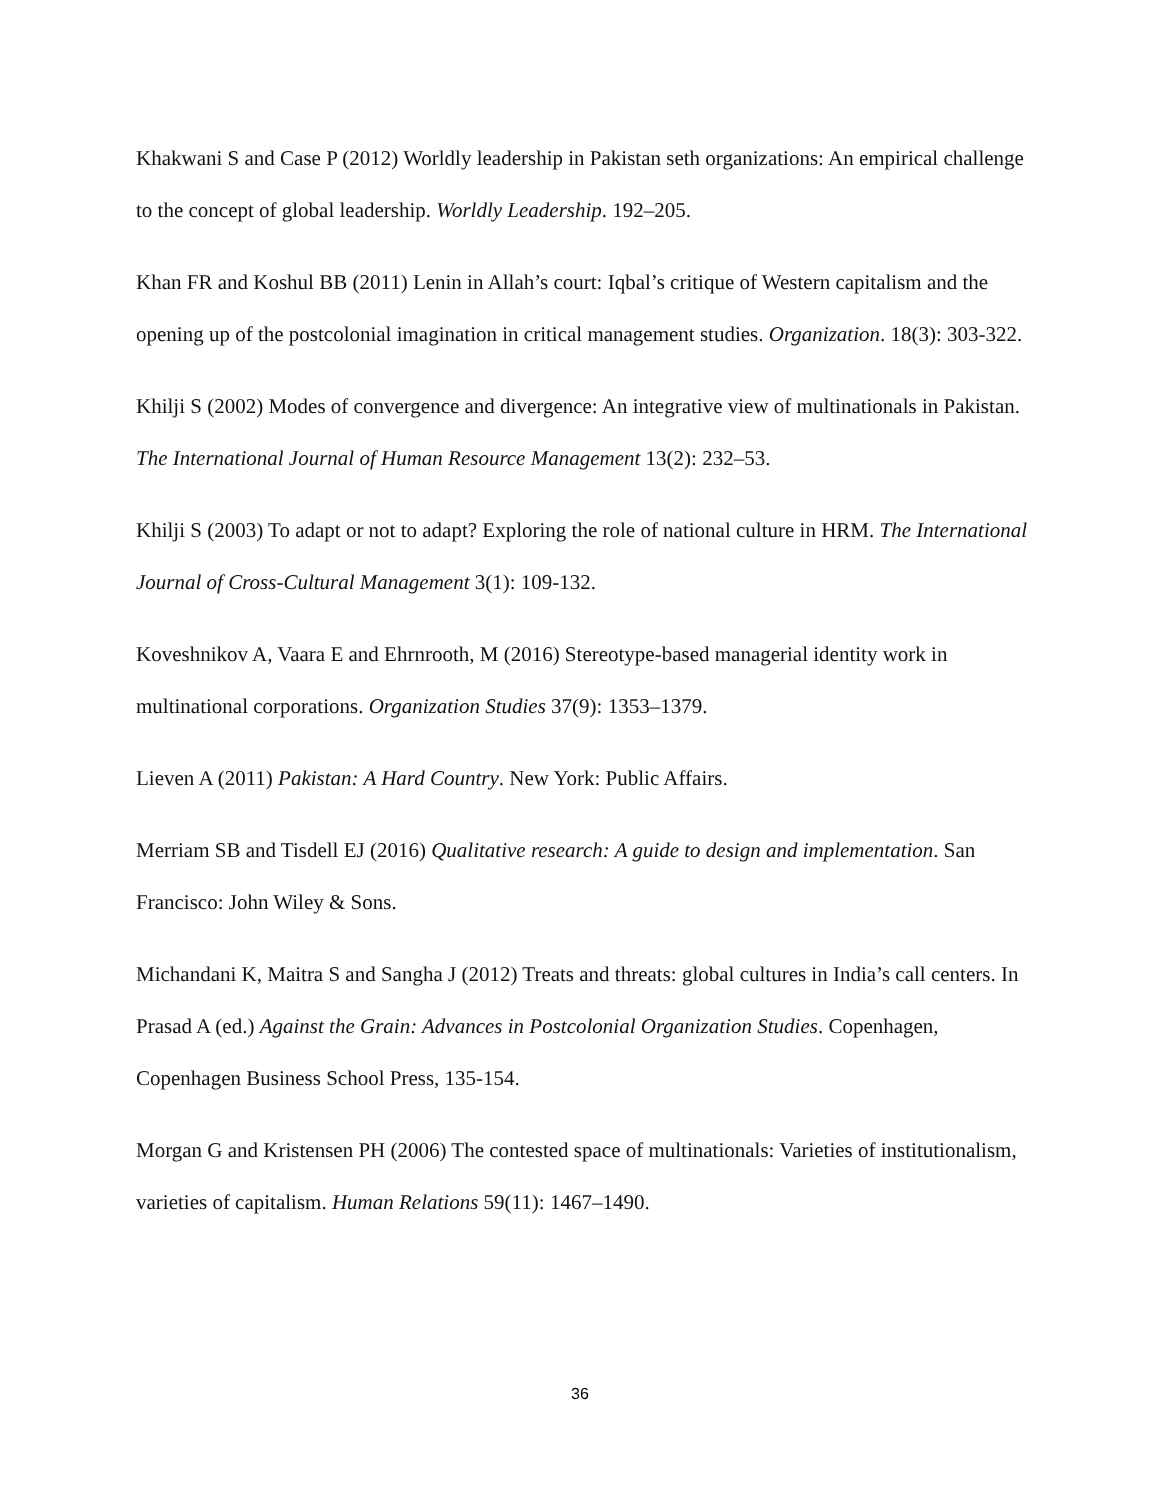Khakwani S and Case P (2012) Worldly leadership in Pakistan seth organizations: An empirical challenge to the concept of global leadership. Worldly Leadership. 192–205.
Khan FR and Koshul BB (2011) Lenin in Allah’s court: Iqbal’s critique of Western capitalism and the opening up of the postcolonial imagination in critical management studies. Organization. 18(3): 303-322.
Khilji S (2002) Modes of convergence and divergence: An integrative view of multinationals in Pakistan. The International Journal of Human Resource Management 13(2): 232–53.
Khilji S (2003) To adapt or not to adapt? Exploring the role of national culture in HRM. The International Journal of Cross-Cultural Management 3(1): 109-132.
Koveshnikov A, Vaara E and Ehrnrooth, M (2016) Stereotype-based managerial identity work in multinational corporations. Organization Studies 37(9): 1353–1379.
Lieven A (2011) Pakistan: A Hard Country. New York: Public Affairs.
Merriam SB and Tisdell EJ (2016) Qualitative research: A guide to design and implementation. San Francisco: John Wiley & Sons.
Michandani K, Maitra S and Sangha J (2012) Treats and threats: global cultures in India’s call centers. In Prasad A (ed.) Against the Grain: Advances in Postcolonial Organization Studies. Copenhagen, Copenhagen Business School Press, 135-154.
Morgan G and Kristensen PH (2006) The contested space of multinationals: Varieties of institutionalism, varieties of capitalism. Human Relations 59(11): 1467–1490.
36